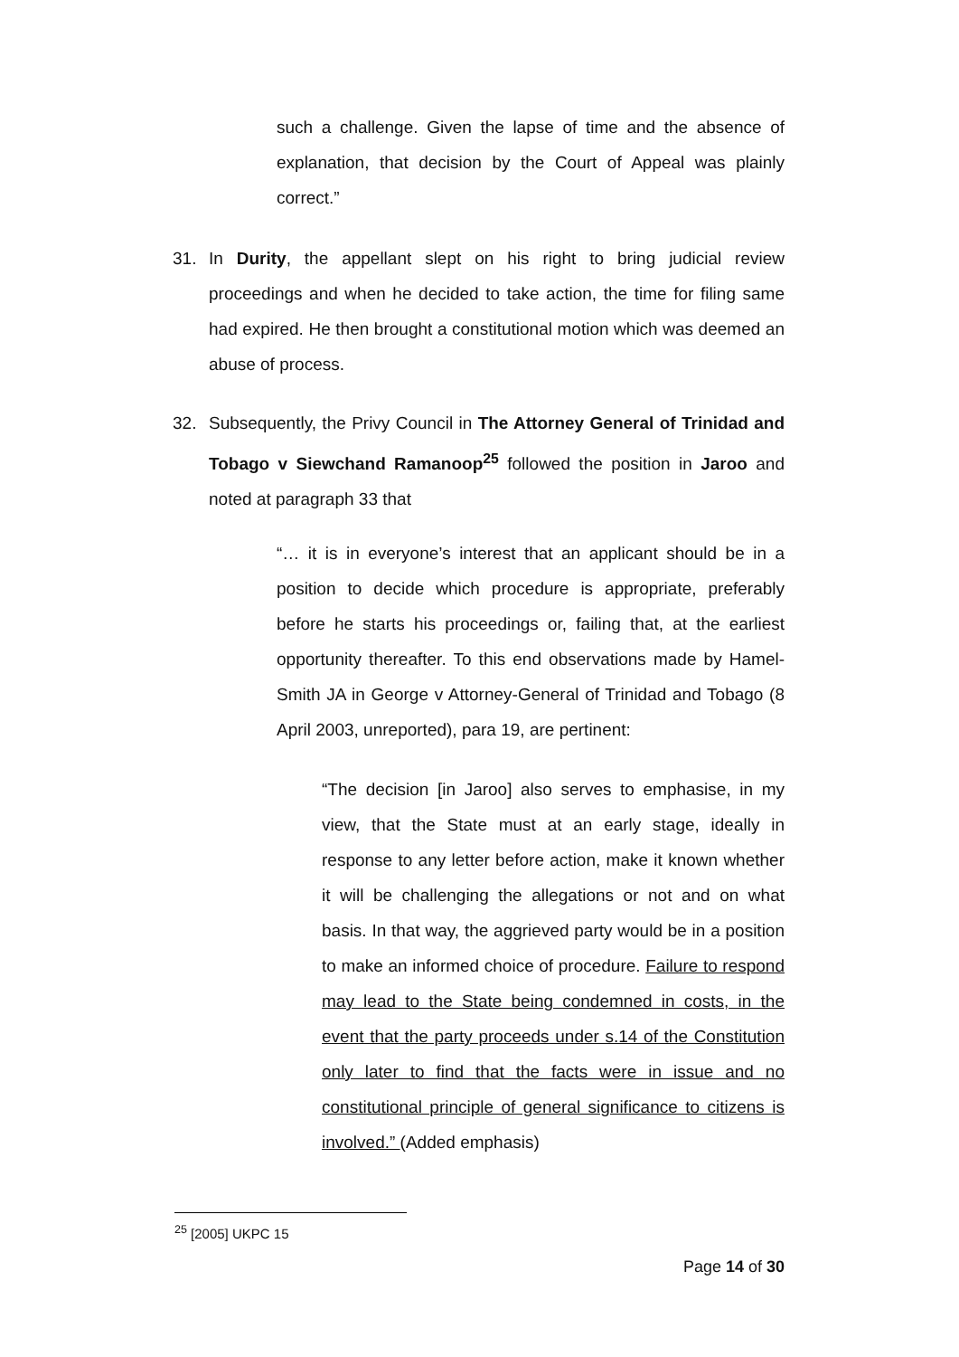such a challenge. Given the lapse of time and the absence of explanation, that decision by the Court of Appeal was plainly correct.”
31. In Durity, the appellant slept on his right to bring judicial review proceedings and when he decided to take action, the time for filing same had expired. He then brought a constitutional motion which was deemed an abuse of process.
32. Subsequently, the Privy Council in The Attorney General of Trinidad and Tobago v Siewchand Ramanoop<sup>25</sup> followed the position in Jaroo and noted at paragraph 33 that
“… it is in everyone’s interest that an applicant should be in a position to decide which procedure is appropriate, preferably before he starts his proceedings or, failing that, at the earliest opportunity thereafter. To this end observations made by Hamel-Smith JA in George v Attorney-General of Trinidad and Tobago (8 April 2003, unreported), para 19, are pertinent:
“The decision [in Jaroo] also serves to emphasise, in my view, that the State must at an early stage, ideally in response to any letter before action, make it known whether it will be challenging the allegations or not and on what basis. In that way, the aggrieved party would be in a position to make an informed choice of procedure. Failure to respond may lead to the State being condemned in costs, in the event that the party proceeds under s.14 of the Constitution only later to find that the facts were in issue and no constitutional principle of general significance to citizens is involved.” (Added emphasis)
<sup>25</sup> [2005] UKPC 15
Page 14 of 30